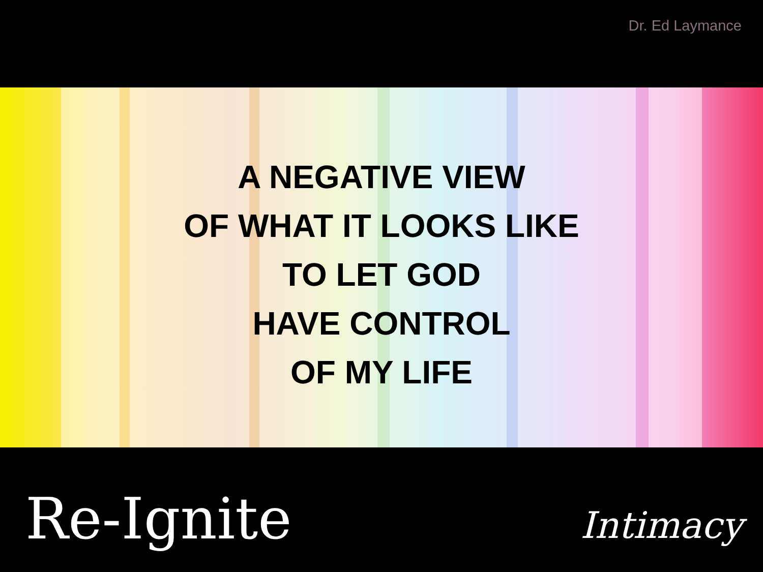Dr. Ed Laymance
A NEGATIVE VIEW
OF WHAT IT LOOKS LIKE
TO LET GOD
HAVE CONTROL
OF MY LIFE
Re-Ignite Intimacy